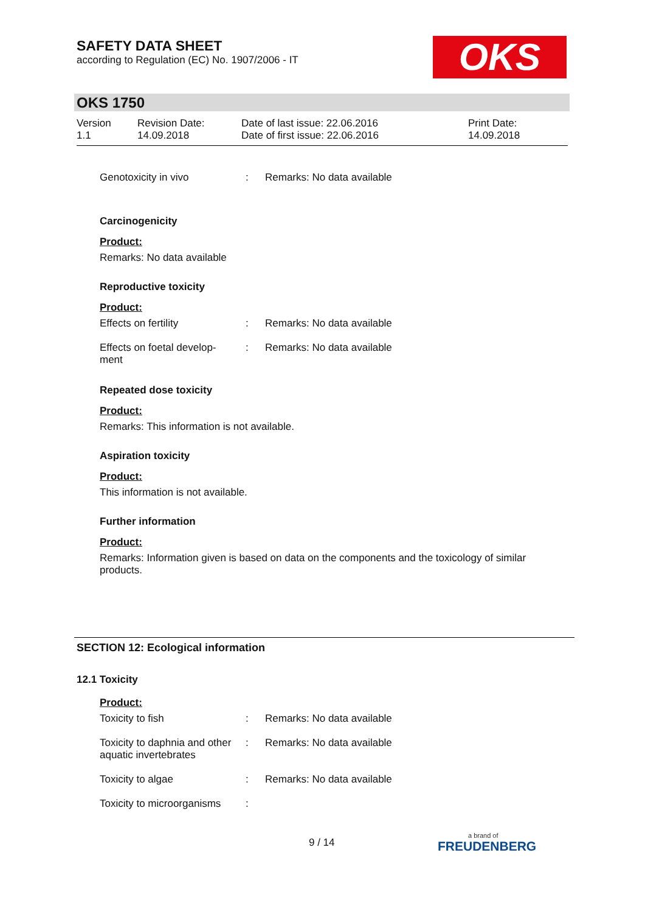SAFETY DATA SHEET
according to Regulation (EC) No. 1907/2006 - IT
OKS
OKS 1750
Version
1.1
Revision Date:
14.09.2018
Date of last issue: 22.06.2016
Date of first issue: 22.06.2016
Print Date:
14.09.2018
Genotoxicity in vivo : Remarks: No data available
Carcinogenicity
Product:
Remarks: No data available
Reproductive toxicity
Product:
Effects on fertility : Remarks: No data available
Effects on foetal develop-
ment
: Remarks: No data available
Repeated dose toxicity
Product:
Remarks: This information is not available.
Aspiration toxicity
Product:
This information is not available.
Further information
Product:
Remarks: Information given is based on data on the components and the toxicology of similar products.
SECTION 12: Ecological information
12.1 Toxicity
Product:
Toxicity to fish : Remarks: No data available
Toxicity to daphnia and other aquatic invertebrates
: Remarks: No data available
Toxicity to algae : Remarks: No data available
Toxicity to microorganisms
:
9 / 14
a brand of
FREUDENBERG